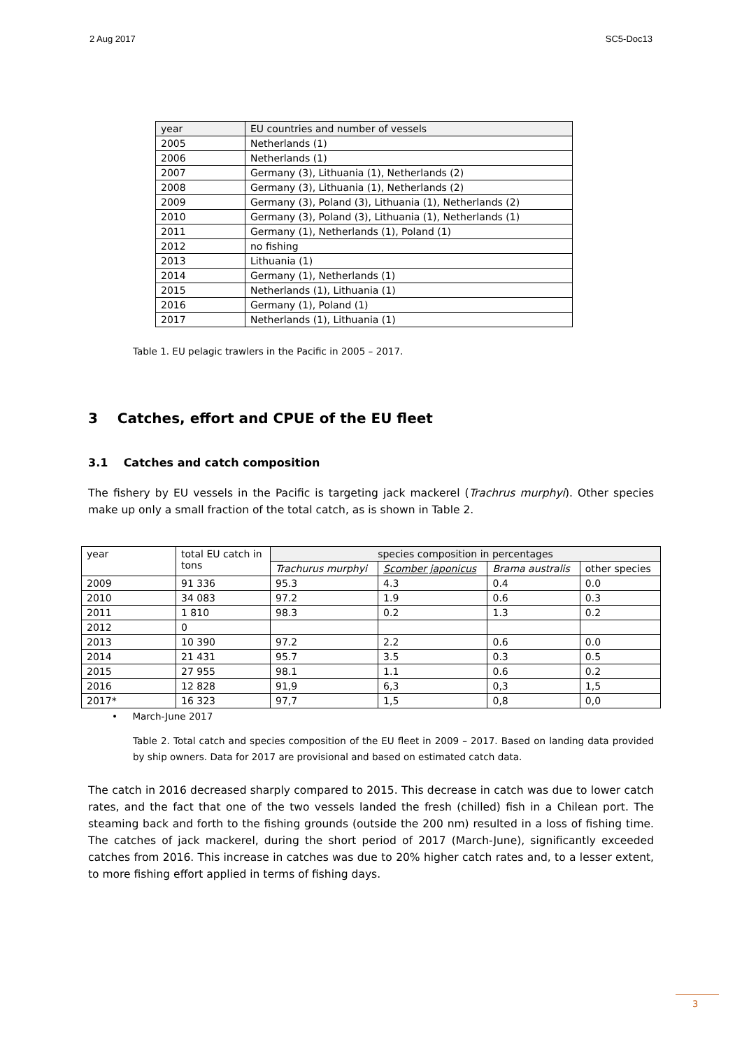2 Aug 2017 SC5-Doc13
| year | EU countries and number of vessels |
| --- | --- |
| 2005 | Netherlands (1) |
| 2006 | Netherlands (1) |
| 2007 | Germany (3), Lithuania (1), Netherlands (2) |
| 2008 | Germany (3), Lithuania (1), Netherlands (2) |
| 2009 | Germany (3), Poland (3), Lithuania (1), Netherlands (2) |
| 2010 | Germany (3), Poland (3), Lithuania (1), Netherlands (1) |
| 2011 | Germany (1), Netherlands (1), Poland (1) |
| 2012 | no fishing |
| 2013 | Lithuania (1) |
| 2014 | Germany (1), Netherlands (1) |
| 2015 | Netherlands (1), Lithuania (1) |
| 2016 | Germany (1), Poland (1) |
| 2017 | Netherlands (1), Lithuania (1) |
Table 1. EU pelagic trawlers in the Pacific in 2005 – 2017.
3 Catches, effort and CPUE of the EU fleet
3.1 Catches and catch composition
The fishery by EU vessels in the Pacific is targeting jack mackerel (Trachrus murphyi). Other species make up only a small fraction of the total catch, as is shown in Table 2.
| year | total EU catch in tons | species composition in percentages | | | |
| | | Trachurus murphyi | Scomber japonicus | Brama australis | other species |
| 2009 | 91 336 | 95.3 | 4.3 | 0.4 | 0.0 |
| 2010 | 34 083 | 97.2 | 1.9 | 0.6 | 0.3 |
| 2011 | 1 810 | 98.3 | 0.2 | 1.3 | 0.2 |
| 2012 | 0 | | | | |
| 2013 | 10 390 | 97.2 | 2.2 | 0.6 | 0.0 |
| 2014 | 21 431 | 95.7 | 3.5 | 0.3 | 0.5 |
| 2015 | 27 955 | 98.1 | 1.1 | 0.6 | 0.2 |
| 2016 | 12 828 | 91,9 | 6,3 | 0,3 | 1,5 |
| 2017* | 16 323 | 97,7 | 1,5 | 0,8 | 0,0 |
• March-June 2017
Table 2. Total catch and species composition of the EU fleet in 2009 – 2017. Based on landing data provided by ship owners. Data for 2017 are provisional and based on estimated catch data.
The catch in 2016 decreased sharply compared to 2015. This decrease in catch was due to lower catch rates, and the fact that one of the two vessels landed the fresh (chilled) fish in a Chilean port. The steaming back and forth to the fishing grounds (outside the 200 nm) resulted in a loss of fishing time. The catches of jack mackerel, during the short period of 2017 (March-June), significantly exceeded catches from 2016. This increase in catches was due to 20% higher catch rates and, to a lesser extent, to more fishing effort applied in terms of fishing days.
3